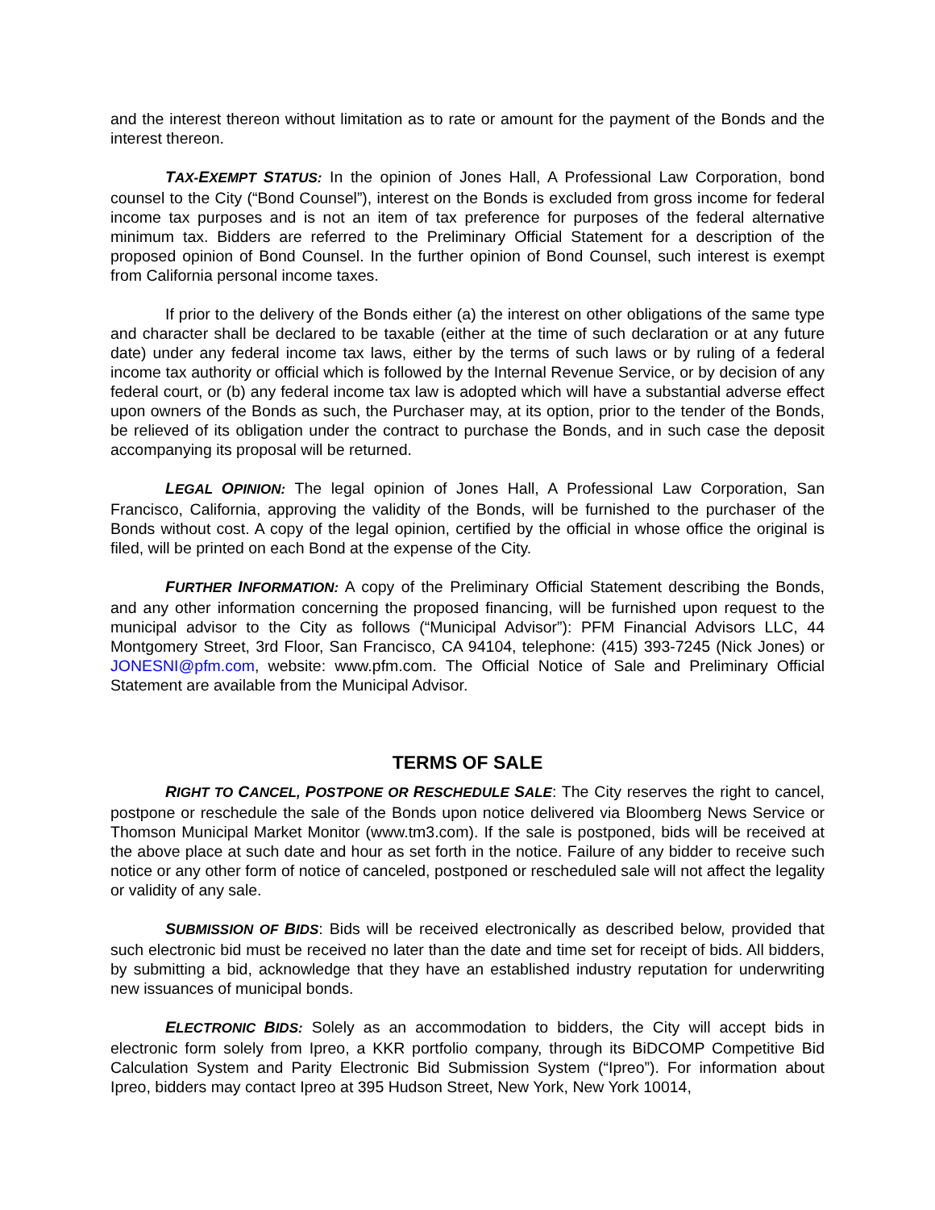and the interest thereon without limitation as to rate or amount for the payment of the Bonds and the interest thereon.
TAX-EXEMPT STATUS: In the opinion of Jones Hall, A Professional Law Corporation, bond counsel to the City (“Bond Counsel”), interest on the Bonds is excluded from gross income for federal income tax purposes and is not an item of tax preference for purposes of the federal alternative minimum tax. Bidders are referred to the Preliminary Official Statement for a description of the proposed opinion of Bond Counsel. In the further opinion of Bond Counsel, such interest is exempt from California personal income taxes.
If prior to the delivery of the Bonds either (a) the interest on other obligations of the same type and character shall be declared to be taxable (either at the time of such declaration or at any future date) under any federal income tax laws, either by the terms of such laws or by ruling of a federal income tax authority or official which is followed by the Internal Revenue Service, or by decision of any federal court, or (b) any federal income tax law is adopted which will have a substantial adverse effect upon owners of the Bonds as such, the Purchaser may, at its option, prior to the tender of the Bonds, be relieved of its obligation under the contract to purchase the Bonds, and in such case the deposit accompanying its proposal will be returned.
LEGAL OPINION: The legal opinion of Jones Hall, A Professional Law Corporation, San Francisco, California, approving the validity of the Bonds, will be furnished to the purchaser of the Bonds without cost. A copy of the legal opinion, certified by the official in whose office the original is filed, will be printed on each Bond at the expense of the City.
FURTHER INFORMATION: A copy of the Preliminary Official Statement describing the Bonds, and any other information concerning the proposed financing, will be furnished upon request to the municipal advisor to the City as follows (“Municipal Advisor”): PFM Financial Advisors LLC, 44 Montgomery Street, 3rd Floor, San Francisco, CA 94104, telephone: (415) 393-7245 (Nick Jones) or JONESNI@pfm.com, website: www.pfm.com. The Official Notice of Sale and Preliminary Official Statement are available from the Municipal Advisor.
TERMS OF SALE
RIGHT TO CANCEL, POSTPONE OR RESCHEDULE SALE: The City reserves the right to cancel, postpone or reschedule the sale of the Bonds upon notice delivered via Bloomberg News Service or Thomson Municipal Market Monitor (www.tm3.com). If the sale is postponed, bids will be received at the above place at such date and hour as set forth in the notice. Failure of any bidder to receive such notice or any other form of notice of canceled, postponed or rescheduled sale will not affect the legality or validity of any sale.
SUBMISSION OF BIDS: Bids will be received electronically as described below, provided that such electronic bid must be received no later than the date and time set for receipt of bids. All bidders, by submitting a bid, acknowledge that they have an established industry reputation for underwriting new issuances of municipal bonds.
ELECTRONIC BIDS: Solely as an accommodation to bidders, the City will accept bids in electronic form solely from Ipreo, a KKR portfolio company, through its BiDCOMP Competitive Bid Calculation System and Parity Electronic Bid Submission System (“Ipreo”). For information about Ipreo, bidders may contact Ipreo at 395 Hudson Street, New York, New York 10014,